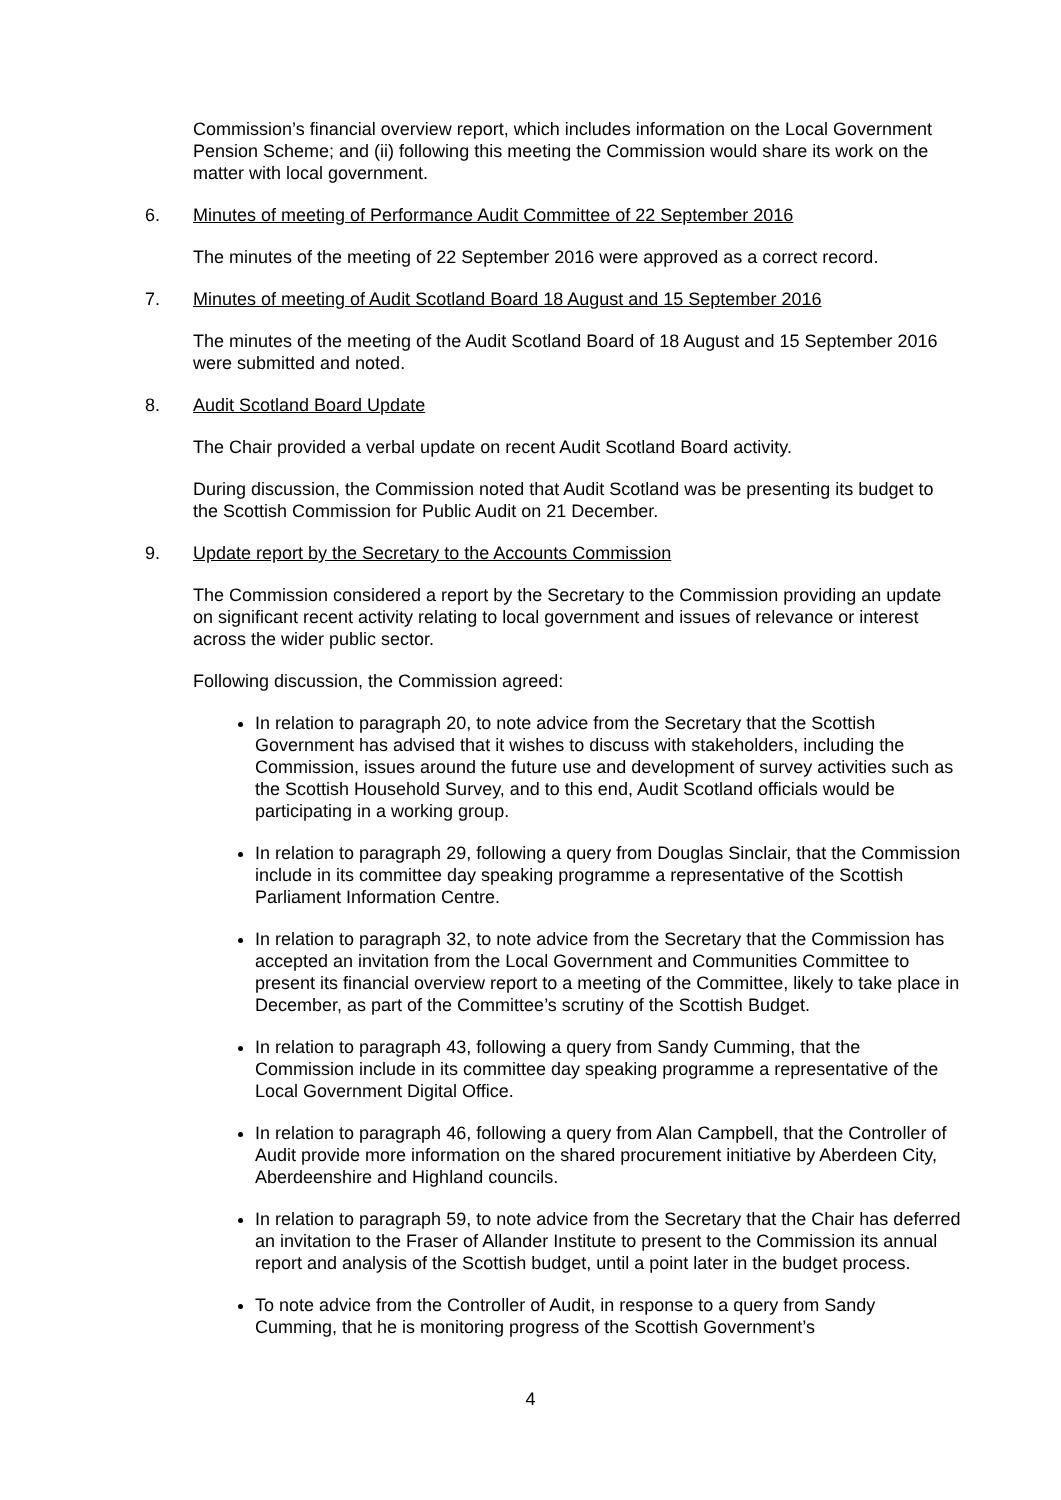Commission’s financial overview report, which includes information on the Local Government Pension Scheme; and (ii) following this meeting the Commission would share its work on the matter with local government.
6. Minutes of meeting of Performance Audit Committee of 22 September 2016
The minutes of the meeting of 22 September 2016 were approved as a correct record.
7. Minutes of meeting of Audit Scotland Board 18 August and 15 September 2016
The minutes of the meeting of the Audit Scotland Board of 18 August and 15 September 2016 were submitted and noted.
8. Audit Scotland Board Update
The Chair provided a verbal update on recent Audit Scotland Board activity.
During discussion, the Commission noted that Audit Scotland was be presenting its budget to the Scottish Commission for Public Audit on 21 December.
9. Update report by the Secretary to the Accounts Commission
The Commission considered a report by the Secretary to the Commission providing an update on significant recent activity relating to local government and issues of relevance or interest across the wider public sector.
Following discussion, the Commission agreed:
In relation to paragraph 20, to note advice from the Secretary that the Scottish Government has advised that it wishes to discuss with stakeholders, including the Commission, issues around the future use and development of survey activities such as the Scottish Household Survey, and to this end, Audit Scotland officials would be participating in a working group.
In relation to paragraph 29, following a query from Douglas Sinclair, that the Commission include in its committee day speaking programme a representative of the Scottish Parliament Information Centre.
In relation to paragraph 32, to note advice from the Secretary that the Commission has accepted an invitation from the Local Government and Communities Committee to present its financial overview report to a meeting of the Committee, likely to take place in December, as part of the Committee’s scrutiny of the Scottish Budget.
In relation to paragraph 43, following a query from Sandy Cumming, that the Commission include in its committee day speaking programme a representative of the Local Government Digital Office.
In relation to paragraph 46, following a query from Alan Campbell, that the Controller of Audit provide more information on the shared procurement initiative by Aberdeen City, Aberdeenshire and Highland councils.
In relation to paragraph 59, to note advice from the Secretary that the Chair has deferred an invitation to the Fraser of Allander Institute to present to the Commission its annual report and analysis of the Scottish budget, until a point later in the budget process.
To note advice from the Controller of Audit, in response to a query from Sandy Cumming, that he is monitoring progress of the Scottish Government’s
4